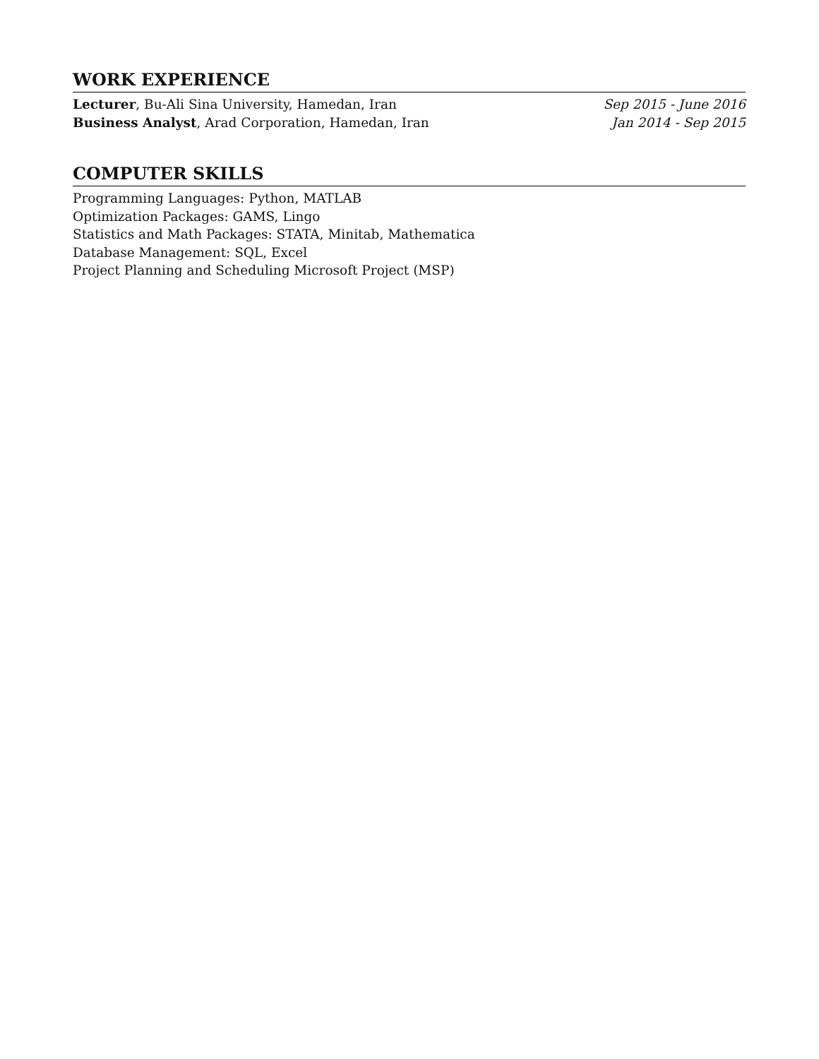WORK EXPERIENCE
Lecturer, Bu-Ali Sina University, Hamedan, Iran Sep 2015 - June 2016
Business Analyst, Arad Corporation, Hamedan, Iran Jan 2014 - Sep 2015
COMPUTER SKILLS
Programming Languages: Python, MATLAB
Optimization Packages: GAMS, Lingo
Statistics and Math Packages: STATA, Minitab, Mathematica
Database Management: SQL, Excel
Project Planning and Scheduling Microsoft Project (MSP)